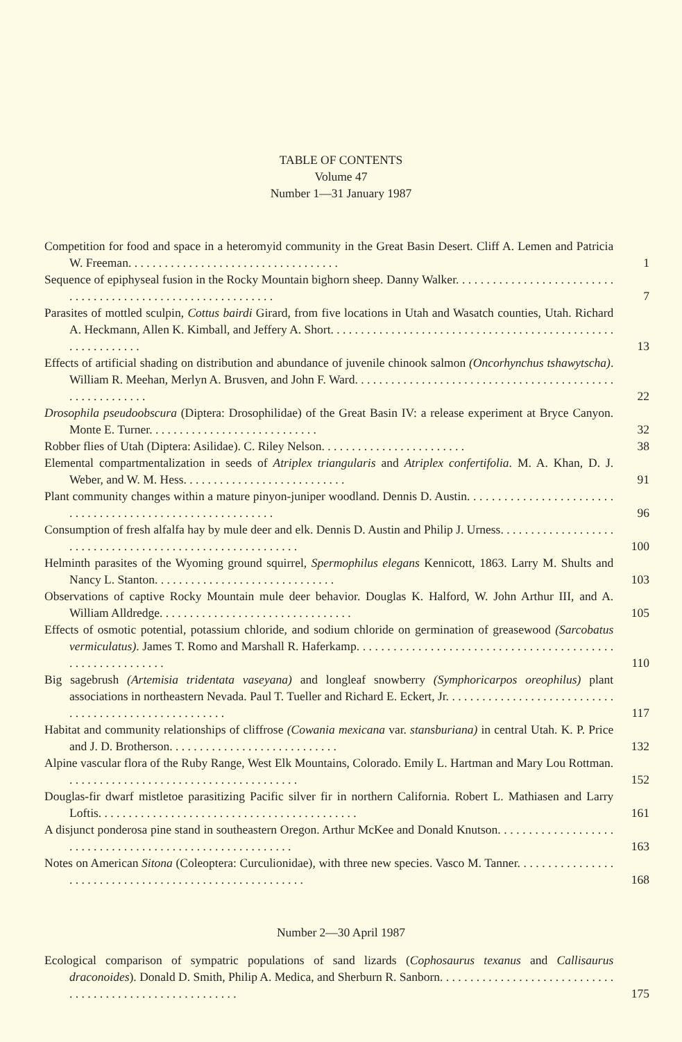TABLE OF CONTENTS
Volume 47
Number 1—31 January 1987
Competition for food and space in a heteromyid community in the Great Basin Desert. Cliff A. Lemen and Patricia W. Freeman. . . . . . . . . . . . . . . . . . . . . . . . . . . . . . . . . . .
1
Sequence of epiphyseal fusion in the Rocky Mountain bighorn sheep. Danny Walker. . . . . . . . . . . . . . . . . . . . . . . . . . . . . . . . . . . . . . . . . . . . . . . . . . . . . . . . . . . .
7
Parasites of mottled sculpin, Cottus bairdi Girard, from five locations in Utah and Wasatch counties, Utah. Richard A. Heckmann, Allen K. Kimball, and Jeffery A. Short. . . . . . . . . . . . . . . . . . . . . . . . . . . . . . . . . . . . . . . . . . . . . . . . . . . . . . . . . . .
13
Effects of artificial shading on distribution and abundance of juvenile chinook salmon (Oncorhynchus tshawytscha). William R. Meehan, Merlyn A. Brusven, and John F. Ward. . . . . . . . . . . . . . . . . . . . . . . . . . . . . . . . . . . . . . . . . . . . . . . . . . . . . . . .
22
Drosophila pseudoobscura (Diptera: Drosophilidae) of the Great Basin IV: a release experiment at Bryce Canyon. Monte E. Turner. . . . . . . . . . . . . . . . . . . . . . . . . . . .
32
Robber flies of Utah (Diptera: Asilidae). C. Riley Nelson. . . . . . . . . . . . . . . . . . . . . . . .
38
Elemental compartmentalization in seeds of Atriplex triangularis and Atriplex confertifolia. M. A. Khan, D. J. Weber, and W. M. Hess. . . . . . . . . . . . . . . . . . . . . . . . . . .
91
Plant community changes within a mature pinyon-juniper woodland. Dennis D. Austin. . . . . . . . . . . . . . . . . . . . . . . . . . . . . . . . . . . . . . . . . . . . . . . . . . . . . . . . . .
96
Consumption of fresh alfalfa hay by mule deer and elk. Dennis D. Austin and Philip J. Urness. . . . . . . . . . . . . . . . . . . . . . . . . . . . . . . . . . . . . . . . . . . . . . . . . . . . . . . . .
100
Helminth parasites of the Wyoming ground squirrel, Spermophilus elegans Kennicott, 1863. Larry M. Shults and Nancy L. Stanton. . . . . . . . . . . . . . . . . . . . . . . . . . . . . .
103
Observations of captive Rocky Mountain mule deer behavior. Douglas K. Halford, W. John Arthur III, and A. William Alldredge. . . . . . . . . . . . . . . . . . . . . . . . . . . . . . . .
105
Effects of osmotic potential, potassium chloride, and sodium chloride on germination of greasewood (Sarcobatus vermiculatus). James T. Romo and Marshall R. Haferkamp. . . . . . . . . . . . . . . . . . . . . . . . . . . . . . . . . . . . . . . . . . . . . . . . . . . . . . . . . .
110
Big sagebrush (Artemisia tridentata vaseyana) and longleaf snowberry (Symphoricarpos oreophilus) plant associations in northeastern Nevada. Paul T. Tueller and Richard E. Eckert, Jr. . . . . . . . . . . . . . . . . . . . . . . . . . . . . . . . . . . . . . . . . . . . . . . . . . . . . .
117
Habitat and community relationships of cliffrose (Cowania mexicana var. stansburiana) in central Utah. K. P. Price and J. D. Brotherson. . . . . . . . . . . . . . . . . . . . . . . . . . . .
132
Alpine vascular flora of the Ruby Range, West Elk Mountains, Colorado. Emily L. Hartman and Mary Lou Rottman. . . . . . . . . . . . . . . . . . . . . . . . . . . . . . . . . . . . . . .
152
Douglas-fir dwarf mistletoe parasitizing Pacific silver fir in northern California. Robert L. Mathiasen and Larry Loftis. . . . . . . . . . . . . . . . . . . . . . . . . . . . . . . . . . . . . . . . . . .
161
A disjunct ponderosa pine stand in southeastern Oregon. Arthur McKee and Donald Knutson. . . . . . . . . . . . . . . . . . . . . . . . . . . . . . . . . . . . . . . . . . . . . . . . . . . . . . . .
163
Notes on American Sitona (Coleoptera: Curculionidae), with three new species. Vasco M. Tanner. . . . . . . . . . . . . . . . . . . . . . . . . . . . . . . . . . . . . . . . . . . . . . . . . . . . . . .
168
Number 2—30 April 1987
Ecological comparison of sympatric populations of sand lizards (Cophosaurus texanus and Callisaurus draconoides). Donald D. Smith, Philip A. Medica, and Sherburn R. Sanborn. . . . . . . . . . . . . . . . . . . . . . . . . . . . . . . . . . . . . . . . . . . . . . . . . . . . . . . . .
175